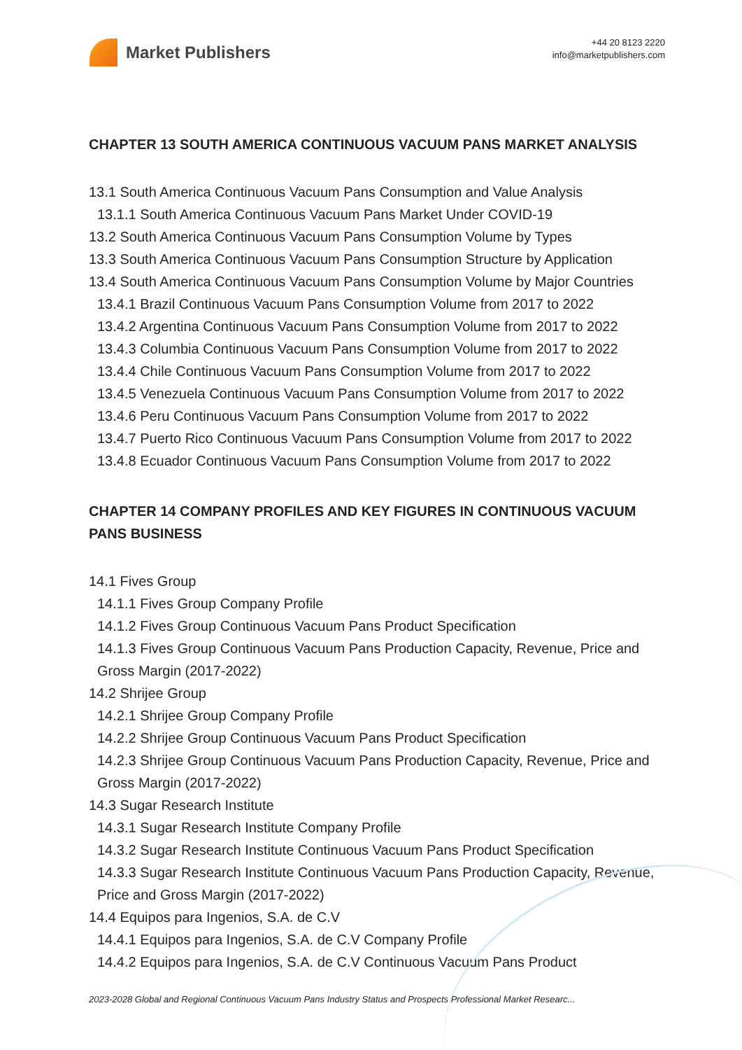Market Publishers
+44 20 8123 2220
info@marketpublishers.com
CHAPTER 13 SOUTH AMERICA CONTINUOUS VACUUM PANS MARKET ANALYSIS
13.1 South America Continuous Vacuum Pans Consumption and Value Analysis
13.1.1 South America Continuous Vacuum Pans Market Under COVID-19
13.2 South America Continuous Vacuum Pans Consumption Volume by Types
13.3 South America Continuous Vacuum Pans Consumption Structure by Application
13.4 South America Continuous Vacuum Pans Consumption Volume by Major Countries
13.4.1 Brazil Continuous Vacuum Pans Consumption Volume from 2017 to 2022
13.4.2 Argentina Continuous Vacuum Pans Consumption Volume from 2017 to 2022
13.4.3 Columbia Continuous Vacuum Pans Consumption Volume from 2017 to 2022
13.4.4 Chile Continuous Vacuum Pans Consumption Volume from 2017 to 2022
13.4.5 Venezuela Continuous Vacuum Pans Consumption Volume from 2017 to 2022
13.4.6 Peru Continuous Vacuum Pans Consumption Volume from 2017 to 2022
13.4.7 Puerto Rico Continuous Vacuum Pans Consumption Volume from 2017 to 2022
13.4.8 Ecuador Continuous Vacuum Pans Consumption Volume from 2017 to 2022
CHAPTER 14 COMPANY PROFILES AND KEY FIGURES IN CONTINUOUS VACUUM PANS BUSINESS
14.1 Fives Group
14.1.1 Fives Group Company Profile
14.1.2 Fives Group Continuous Vacuum Pans Product Specification
14.1.3 Fives Group Continuous Vacuum Pans Production Capacity, Revenue, Price and Gross Margin (2017-2022)
14.2 Shrijee Group
14.2.1 Shrijee Group Company Profile
14.2.2 Shrijee Group Continuous Vacuum Pans Product Specification
14.2.3 Shrijee Group Continuous Vacuum Pans Production Capacity, Revenue, Price and Gross Margin (2017-2022)
14.3 Sugar Research Institute
14.3.1 Sugar Research Institute Company Profile
14.3.2 Sugar Research Institute Continuous Vacuum Pans Product Specification
14.3.3 Sugar Research Institute Continuous Vacuum Pans Production Capacity, Revenue, Price and Gross Margin (2017-2022)
14.4 Equipos para Ingenios, S.A. de C.V
14.4.1 Equipos para Ingenios, S.A. de C.V Company Profile
14.4.2 Equipos para Ingenios, S.A. de C.V Continuous Vacuum Pans Product
2023-2028 Global and Regional Continuous Vacuum Pans Industry Status and Prospects Professional Market Researc...